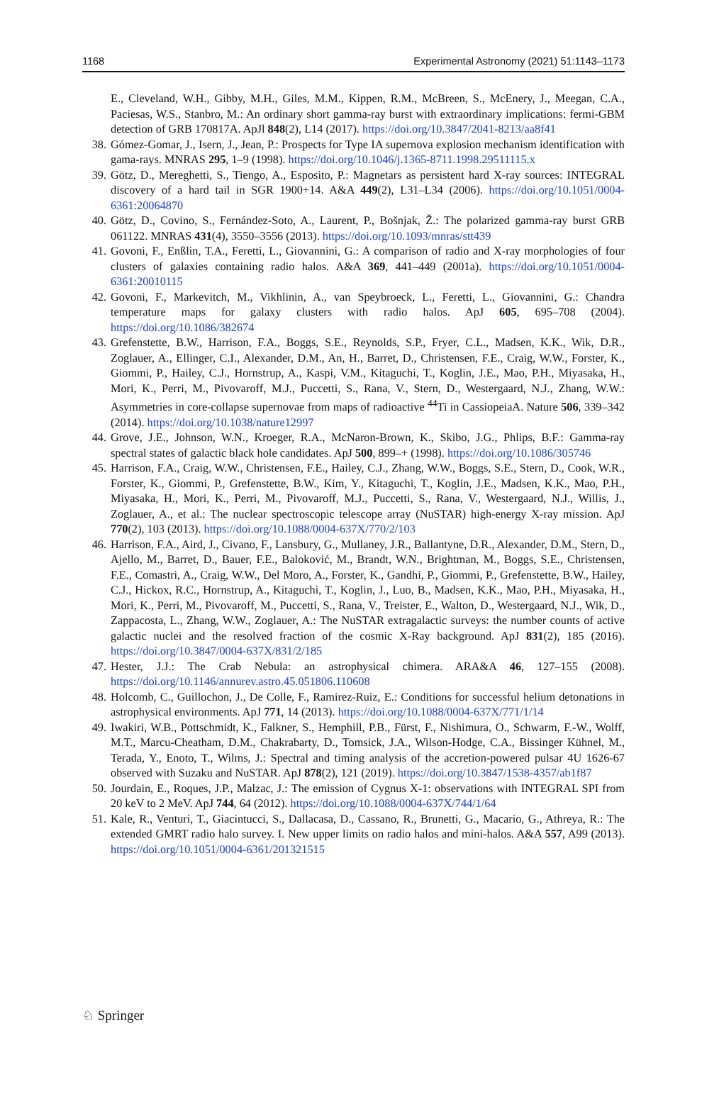1168 Experimental Astronomy (2021) 51:1143–1173
E., Cleveland, W.H., Gibby, M.H., Giles, M.M., Kippen, R.M., McBreen, S., McEnery, J., Meegan, C.A., Paciesas, W.S., Stanbro, M.: An ordinary short gamma-ray burst with extraordinary implications: fermi-GBM detection of GRB 170817A. ApJl 848(2), L14 (2017). https://doi.org/10.3847/2041-8213/aa8f41
38. Gómez-Gomar, J., Isern, J., Jean, P.: Prospects for Type IA supernova explosion mechanism identification with gama-rays. MNRAS 295, 1–9 (1998). https://doi.org/10.1046/j.1365-8711.1998.29511115.x
39. Götz, D., Mereghetti, S., Tiengo, A., Esposito, P.: Magnetars as persistent hard X-ray sources: INTEGRAL discovery of a hard tail in SGR 1900+14. A&A 449(2), L31–L34 (2006). https://doi.org/10.1051/0004-6361:20064870
40. Götz, D., Covino, S., Fernández-Soto, A., Laurent, P., Bošnjak, Ž.: The polarized gamma-ray burst GRB 061122. MNRAS 431(4), 3550–3556 (2013). https://doi.org/10.1093/mnras/stt439
41. Govoni, F., Enßlin, T.A., Feretti, L., Giovannini, G.: A comparison of radio and X-ray morphologies of four clusters of galaxies containing radio halos. A&A 369, 441–449 (2001a). https://doi.org/10.1051/0004-6361:20010115
42. Govoni, F., Markevitch, M., Vikhlinin, A., van Speybroeck, L., Feretti, L., Giovannini, G.: Chandra temperature maps for galaxy clusters with radio halos. ApJ 605, 695–708 (2004). https://doi.org/10.1086/382674
43. Grefenstette, B.W., Harrison, F.A., Boggs, S.E., Reynolds, S.P., Fryer, C.L., Madsen, K.K., Wik, D.R., Zoglauer, A., Ellinger, C.I., Alexander, D.M., An, H., Barret, D., Christensen, F.E., Craig, W.W., Forster, K., Giommi, P., Hailey, C.J., Hornstrup, A., Kaspi, V.M., Kitaguchi, T., Koglin, J.E., Mao, P.H., Miyasaka, H., Mori, K., Perri, M., Pivovaroff, M.J., Puccetti, S., Rana, V., Stern, D., Westergaard, N.J., Zhang, W.W.: Asymmetries in core-collapse supernovae from maps of radioactive <sup>44</sup>Ti in CassiopeiaA. Nature 506, 339–342 (2014). https://doi.org/10.1038/nature12997
44. Grove, J.E., Johnson, W.N., Kroeger, R.A., McNaron-Brown, K., Skibo, J.G., Phlips, B.F.: Gamma-ray spectral states of galactic black hole candidates. ApJ 500, 899–+ (1998). https://doi.org/10.1086/305746
45. Harrison, F.A., Craig, W.W., Christensen, F.E., Hailey, C.J., Zhang, W.W., Boggs, S.E., Stern, D., Cook, W.R., Forster, K., Giommi, P., Grefenstette, B.W., Kim, Y., Kitaguchi, T., Koglin, J.E., Madsen, K.K., Mao, P.H., Miyasaka, H., Mori, K., Perri, M., Pivovaroff, M.J., Puccetti, S., Rana, V., Westergaard, N.J., Willis, J., Zoglauer, A., et al.: The nuclear spectroscopic telescope array (NuSTAR) high-energy X-ray mission. ApJ 770(2), 103 (2013). https://doi.org/10.1088/0004-637X/770/2/103
46. Harrison, F.A., Aird, J., Civano, F., Lansbury, G., Mullaney, J.R., Ballantyne, D.R., Alexander, D.M., Stern, D., Ajello, M., Barret, D., Bauer, F.E., Baloković, M., Brandt, W.N., Brightman, M., Boggs, S.E., Christensen, F.E., Comastri, A., Craig, W.W., Del Moro, A., Forster, K., Gandhi, P., Giommi, P., Grefenstette, B.W., Hailey, C.J., Hickox, R.C., Hornstrup, A., Kitaguchi, T., Koglin, J., Luo, B., Madsen, K.K., Mao, P.H., Miyasaka, H., Mori, K., Perri, M., Pivovaroff, M., Puccetti, S., Rana, V., Treister, E., Walton, D., Westergaard, N.J., Wik, D., Zappacosta, L., Zhang, W.W., Zoglauer, A.: The NuSTAR extragalactic surveys: the number counts of active galactic nuclei and the resolved fraction of the cosmic X-Ray background. ApJ 831(2), 185 (2016). https://doi.org/10.3847/0004-637X/831/2/185
47. Hester, J.J.: The Crab Nebula: an astrophysical chimera. ARA&A 46, 127–155 (2008). https://doi.org/10.1146/annurev.astro.45.051806.110608
48. Holcomb, C., Guillochon, J., De Colle, F., Ramirez-Ruiz, E.: Conditions for successful helium detonations in astrophysical environments. ApJ 771, 14 (2013). https://doi.org/10.1088/0004-637X/771/1/14
49. Iwakiri, W.B., Pottschmidt, K., Falkner, S., Hemphill, P.B., Fürst, F., Nishimura, O., Schwarm, F.-W., Wolff, M.T., Marcu-Cheatham, D.M., Chakrabarty, D., Tomsick, J.A., Wilson-Hodge, C.A., Bissinger Kühnel, M., Terada, Y., Enoto, T., Wilms, J.: Spectral and timing analysis of the accretion-powered pulsar 4U 1626-67 observed with Suzaku and NuSTAR. ApJ 878(2), 121 (2019). https://doi.org/10.3847/1538-4357/ab1f87
50. Jourdain, E., Roques, J.P., Malzac, J.: The emission of Cygnus X-1: observations with INTEGRAL SPI from 20 keV to 2 MeV. ApJ 744, 64 (2012). https://doi.org/10.1088/0004-637X/744/1/64
51. Kale, R., Venturi, T., Giacintucci, S., Dallacasa, D., Cassano, R., Brunetti, G., Macario, G., Athreya, R.: The extended GMRT radio halo survey. I. New upper limits on radio halos and mini-halos. A&A 557, A99 (2013). https://doi.org/10.1051/0004-6361/201321515
♘ Springer